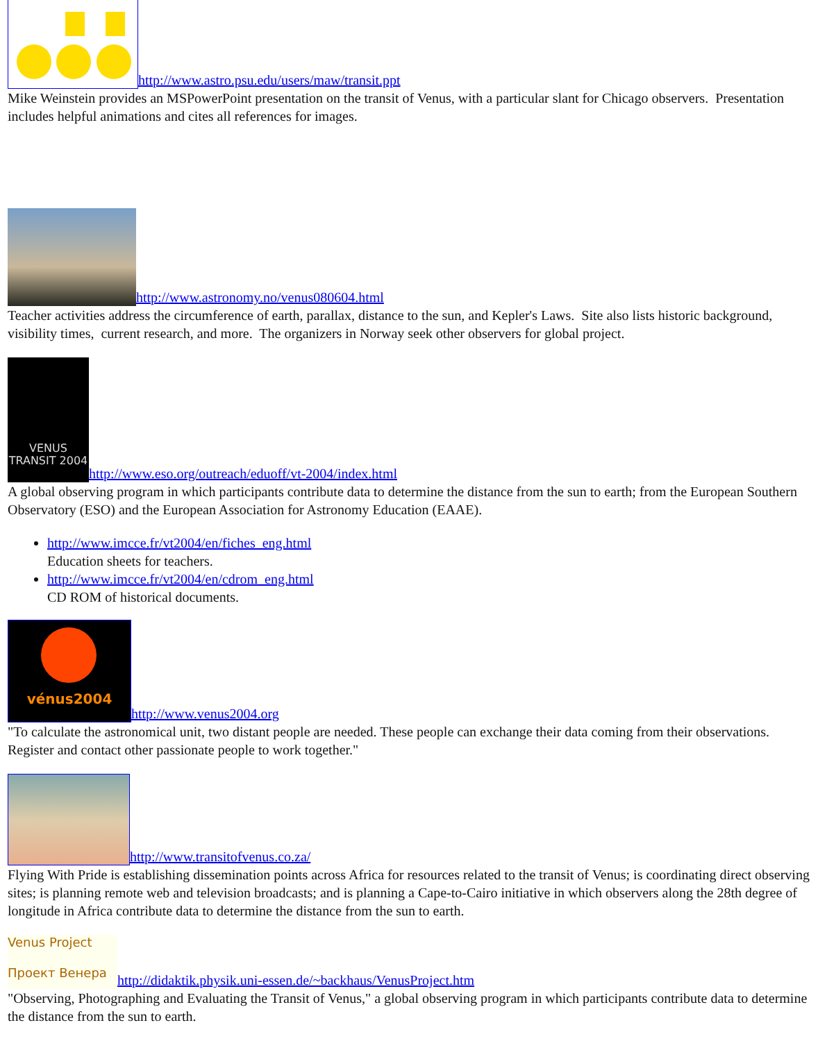http://www.astro.psu.edu/users/maw/transit.ppt
Mike Weinstein provides an MSPowerPoint presentation on the transit of Venus, with a particular slant for Chicago observers. Presentation includes helpful animations and cites all references for images.
http://www.astronomy.no/venus080604.html
Teacher activities address the circumference of earth, parallax, distance to the sun, and Kepler's Laws. Site also lists historic background, visibility times, current research, and more. The organizers in Norway seek other observers for global project.
VENUS TRANSIT 2004 http://www.eso.org/outreach/eduoff/vt-2004/index.html
A global observing program in which participants contribute data to determine the distance from the sun to earth; from the European Southern Observatory (ESO) and the European Association for Astronomy Education (EAAE).
http://www.imcce.fr/vt2004/en/fiches_eng.html
Education sheets for teachers.
http://www.imcce.fr/vt2004/en/cdrom_eng.html
CD ROM of historical documents.
vénus2004 http://www.venus2004.org
"To calculate the astronomical unit, two distant people are needed. These people can exchange their data coming from their observations. Register and contact other passionate people to work together."
http://www.transitofvenus.co.za/
Flying With Pride is establishing dissemination points across Africa for resources related to the transit of Venus; is coordinating direct observing sites; is planning remote web and television broadcasts; and is planning a Cape-to-Cairo initiative in which observers along the 28th degree of longitude in Africa contribute data to determine the distance from the sun to earth.
Venus Project
Проект Венера http://didaktik.physik.uni-essen.de/~backhaus/VenusProject.htm
"Observing, Photographing and Evaluating the Transit of Venus," a global observing program in which participants contribute data to determine the distance from the sun to earth.